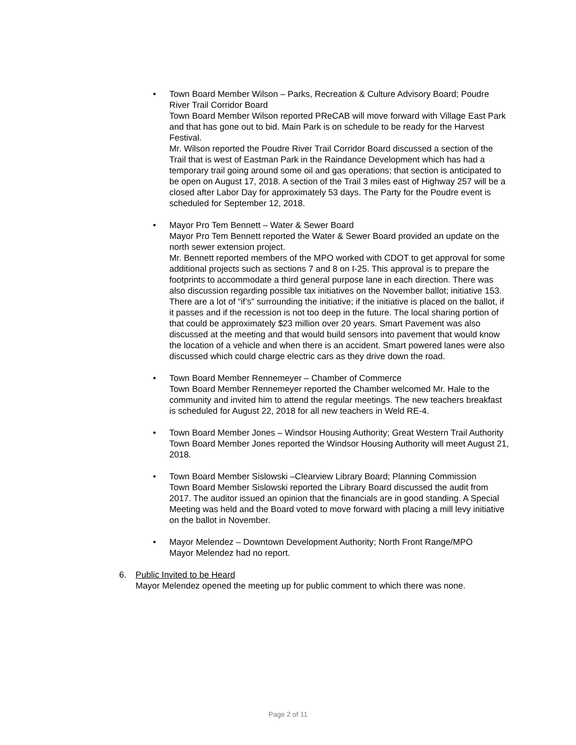• Town Board Member Wilson – Parks, Recreation & Culture Advisory Board; Poudre River Trail Corridor Board
Town Board Member Wilson reported PReCAB will move forward with Village East Park and that has gone out to bid. Main Park is on schedule to be ready for the Harvest Festival.
Mr. Wilson reported the Poudre River Trail Corridor Board discussed a section of the Trail that is west of Eastman Park in the Raindance Development which has had a temporary trail going around some oil and gas operations; that section is anticipated to be open on August 17, 2018. A section of the Trail 3 miles east of Highway 257 will be a closed after Labor Day for approximately 53 days. The Party for the Poudre event is scheduled for September 12, 2018.
• Mayor Pro Tem Bennett – Water & Sewer Board
Mayor Pro Tem Bennett reported the Water & Sewer Board provided an update on the north sewer extension project.
Mr. Bennett reported members of the MPO worked with CDOT to get approval for some additional projects such as sections 7 and 8 on I-25. This approval is to prepare the footprints to accommodate a third general purpose lane in each direction. There was also discussion regarding possible tax initiatives on the November ballot; initiative 153. There are a lot of “if’s” surrounding the initiative; if the initiative is placed on the ballot, if it passes and if the recession is not too deep in the future. The local sharing portion of that could be approximately $23 million over 20 years. Smart Pavement was also discussed at the meeting and that would build sensors into pavement that would know the location of a vehicle and when there is an accident. Smart powered lanes were also discussed which could charge electric cars as they drive down the road.
• Town Board Member Rennemeyer – Chamber of Commerce
Town Board Member Rennemeyer reported the Chamber welcomed Mr. Hale to the community and invited him to attend the regular meetings. The new teachers breakfast is scheduled for August 22, 2018 for all new teachers in Weld RE-4.
• Town Board Member Jones – Windsor Housing Authority; Great Western Trail Authority
Town Board Member Jones reported the Windsor Housing Authority will meet August 21, 2018.
• Town Board Member Sislowski –Clearview Library Board; Planning Commission
Town Board Member Sislowski reported the Library Board discussed the audit from 2017. The auditor issued an opinion that the financials are in good standing. A Special Meeting was held and the Board voted to move forward with placing a mill levy initiative on the ballot in November.
• Mayor Melendez – Downtown Development Authority; North Front Range/MPO
Mayor Melendez had no report.
6. Public Invited to be Heard
Mayor Melendez opened the meeting up for public comment to which there was none.
Page 2 of 11